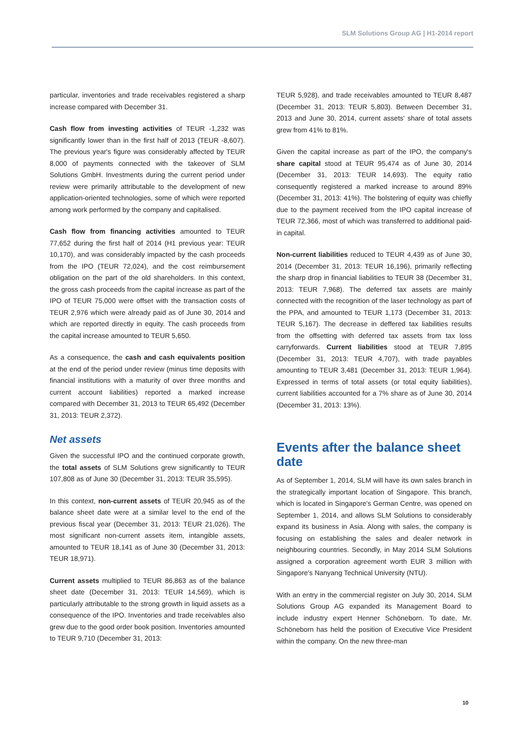SLM Solutions Group AG | H1-2014 report
particular, inventories and trade receivables registered a sharp increase compared with December 31.
Cash flow from investing activities of TEUR -1,232 was significantly lower than in the first half of 2013 (TEUR -8,607). The previous year's figure was considerably affected by TEUR 8,000 of payments connected with the takeover of SLM Solutions GmbH. Investments during the current period under review were primarily attributable to the development of new application-oriented technologies, some of which were reported among work performed by the company and capitalised.
Cash flow from financing activities amounted to TEUR 77,652 during the first half of 2014 (H1 previous year: TEUR 10,170), and was considerably impacted by the cash proceeds from the IPO (TEUR 72,024), and the cost reimbursement obligation on the part of the old shareholders. In this context, the gross cash proceeds from the capital increase as part of the IPO of TEUR 75,000 were offset with the transaction costs of TEUR 2,976 which were already paid as of June 30, 2014 and which are reported directly in equity. The cash proceeds from the capital increase amounted to TEUR 5,650.
As a consequence, the cash and cash equivalents position at the end of the period under review (minus time deposits with financial institutions with a maturity of over three months and current account liabilities) reported a marked increase compared with December 31, 2013 to TEUR 65,492 (December 31, 2013: TEUR 2,372).
Net assets
Given the successful IPO and the continued corporate growth, the total assets of SLM Solutions grew significantly to TEUR 107,808 as of June 30 (December 31, 2013: TEUR 35,595).
In this context, non-current assets of TEUR 20,945 as of the balance sheet date were at a similar level to the end of the previous fiscal year (December 31, 2013: TEUR 21,026). The most significant non-current assets item, intangible assets, amounted to TEUR 18,141 as of June 30 (December 31, 2013: TEUR 18,971).
Current assets multiplied to TEUR 86,863 as of the balance sheet date (December 31, 2013: TEUR 14,569), which is particularly attributable to the strong growth in liquid assets as a consequence of the IPO. Inventories and trade receivables also grew due to the good order book position. Inventories amounted to TEUR 9,710 (December 31, 2013:
TEUR 5,928), and trade receivables amounted to TEUR 8,487 (December 31, 2013: TEUR 5,803). Between December 31, 2013 and June 30, 2014, current assets' share of total assets grew from 41% to 81%.
Given the capital increase as part of the IPO, the company's share capital stood at TEUR 95,474 as of June 30, 2014 (December 31, 2013: TEUR 14,693). The equity ratio consequently registered a marked increase to around 89% (December 31, 2013: 41%). The bolstering of equity was chiefly due to the payment received from the IPO capital increase of TEUR 72,366, most of which was transferred to additional paid-in capital.
Non-current liabilities reduced to TEUR 4,439 as of June 30, 2014 (December 31, 2013: TEUR 16,196), primarily reflecting the sharp drop in financial liabilities to TEUR 38 (December 31, 2013: TEUR 7,968). The deferred tax assets are mainly connected with the recognition of the laser technology as part of the PPA, and amounted to TEUR 1,173 (December 31, 2013: TEUR 5,167). The decrease in deffered tax liabilities results from the offsetting with deferred tax assets from tax loss carryforwards. Current liabilities stood at TEUR 7,895 (December 31, 2013: TEUR 4,707), with trade payables amounting to TEUR 3,481 (December 31, 2013: TEUR 1,964). Expressed in terms of total assets (or total equity liabilities), current liabilities accounted for a 7% share as of June 30, 2014 (December 31, 2013: 13%).
Events after the balance sheet date
As of September 1, 2014, SLM will have its own sales branch in the strategically important location of Singapore. This branch, which is located in Singapore's German Centre, was opened on September 1, 2014, and allows SLM Solutions to considerably expand its business in Asia. Along with sales, the company is focusing on establishing the sales and dealer network in neighbouring countries. Secondly, in May 2014 SLM Solutions assigned a corporation agreement worth EUR 3 million with Singapore's Nanyang Technical University (NTU).
With an entry in the commercial register on July 30, 2014, SLM Solutions Group AG expanded its Management Board to include industry expert Henner Schöneborn. To date, Mr. Schöneborn has held the position of Executive Vice President within the company. On the new three-man
10